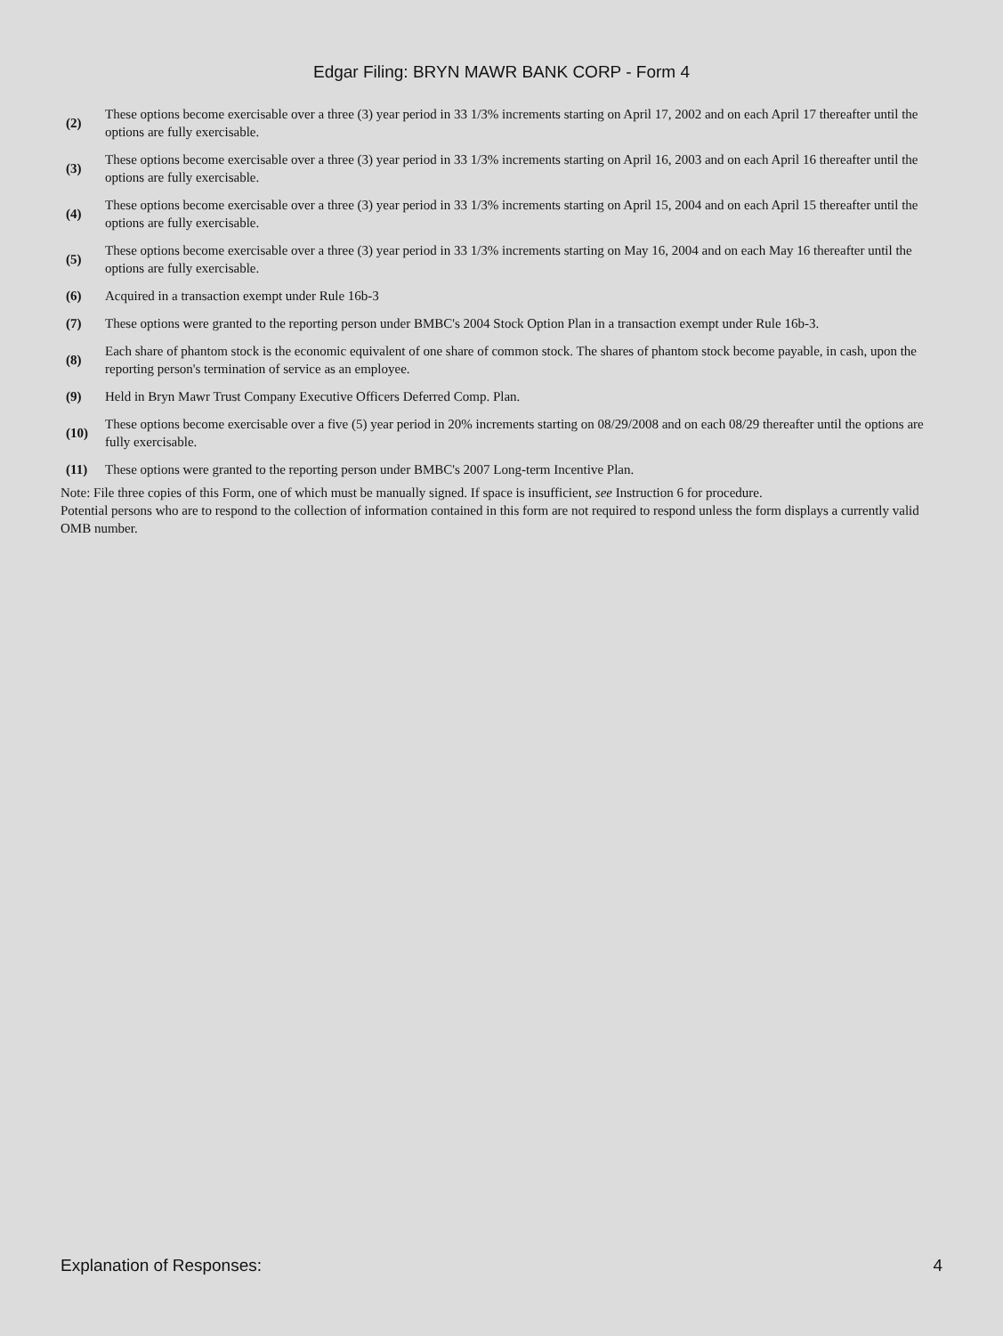Edgar Filing: BRYN MAWR BANK CORP - Form 4
| (2) | These options become exercisable over a three (3) year period in 33 1/3% increments starting on April 17, 2002 and on each April 17 thereafter until the options are fully exercisable. |
| (3) | These options become exercisable over a three (3) year period in 33 1/3% increments starting on April 16, 2003 and on each April 16 thereafter until the options are fully exercisable. |
| (4) | These options become exercisable over a three (3) year period in 33 1/3% increments starting on April 15, 2004 and on each April 15 thereafter until the options are fully exercisable. |
| (5) | These options become exercisable over a three (3) year period in 33 1/3% increments starting on May 16, 2004 and on each May 16 thereafter until the options are fully exercisable. |
| (6) | Acquired in a transaction exempt under Rule 16b-3 |
| (7) | These options were granted to the reporting person under BMBC's 2004 Stock Option Plan in a transaction exempt under Rule 16b-3. |
| (8) | Each share of phantom stock is the economic equivalent of one share of common stock. The shares of phantom stock become payable, in cash, upon the reporting person's termination of service as an employee. |
| (9) | Held in Bryn Mawr Trust Company Executive Officers Deferred Comp. Plan. |
| (10) | These options become exercisable over a five (5) year period in 20% increments starting on 08/29/2008 and on each 08/29 thereafter until the options are fully exercisable. |
| (11) | These options were granted to the reporting person under BMBC's 2007 Long-term Incentive Plan. |
Note: File three copies of this Form, one of which must be manually signed. If space is insufficient, see Instruction 6 for procedure.
Potential persons who are to respond to the collection of information contained in this form are not required to respond unless the form displays a currently valid OMB number.
Explanation of Responses: 4